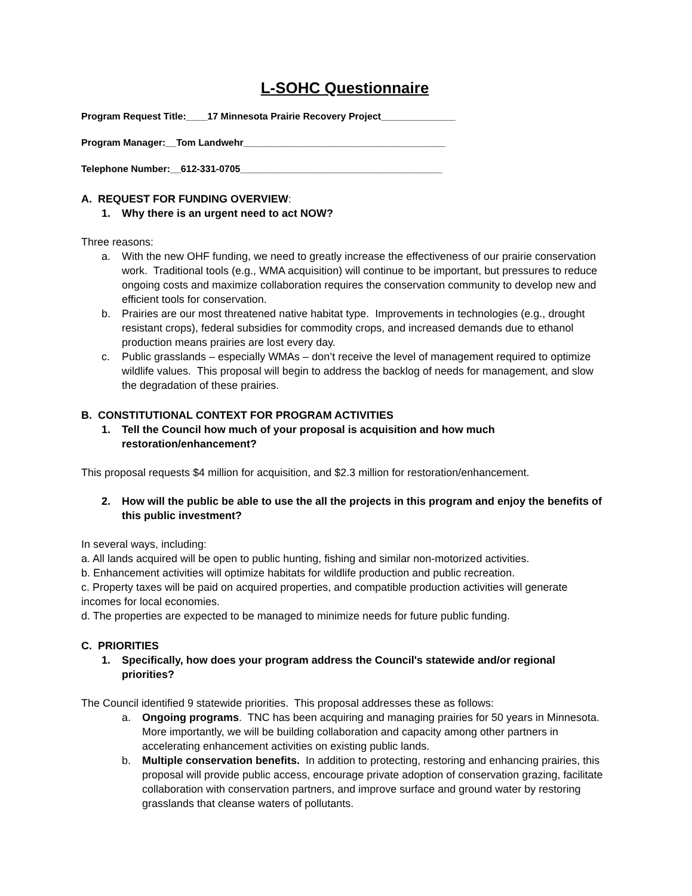L-SOHC Questionnaire
Program Request Title:____17 Minnesota Prairie Recovery Project______________
Program Manager:__Tom Landwehr______________________________________
Telephone Number:__612-331-0705______________________________________
A. REQUEST FOR FUNDING OVERVIEW:
1. Why there is an urgent need to act NOW?
Three reasons:
a. With the new OHF funding, we need to greatly increase the effectiveness of our prairie conservation work. Traditional tools (e.g., WMA acquisition) will continue to be important, but pressures to reduce ongoing costs and maximize collaboration requires the conservation community to develop new and efficient tools for conservation.
b. Prairies are our most threatened native habitat type. Improvements in technologies (e.g., drought resistant crops), federal subsidies for commodity crops, and increased demands due to ethanol production means prairies are lost every day.
c. Public grasslands – especially WMAs – don’t receive the level of management required to optimize wildlife values. This proposal will begin to address the backlog of needs for management, and slow the degradation of these prairies.
B. CONSTITUTIONAL CONTEXT FOR PROGRAM ACTIVITIES
1. Tell the Council how much of your proposal is acquisition and how much restoration/enhancement?
This proposal requests $4 million for acquisition, and $2.3 million for restoration/enhancement.
2. How will the public be able to use the all the projects in this program and enjoy the benefits of this public investment?
In several ways, including:
a. All lands acquired will be open to public hunting, fishing and similar non-motorized activities.
b. Enhancement activities will optimize habitats for wildlife production and public recreation.
c. Property taxes will be paid on acquired properties, and compatible production activities will generate incomes for local economies.
d. The properties are expected to be managed to minimize needs for future public funding.
C. PRIORITIES
1. Specifically, how does your program address the Council's statewide and/or regional priorities?
The Council identified 9 statewide priorities. This proposal addresses these as follows:
a. Ongoing programs. TNC has been acquiring and managing prairies for 50 years in Minnesota. More importantly, we will be building collaboration and capacity among other partners in accelerating enhancement activities on existing public lands.
b. Multiple conservation benefits. In addition to protecting, restoring and enhancing prairies, this proposal will provide public access, encourage private adoption of conservation grazing, facilitate collaboration with conservation partners, and improve surface and ground water by restoring grasslands that cleanse waters of pollutants.